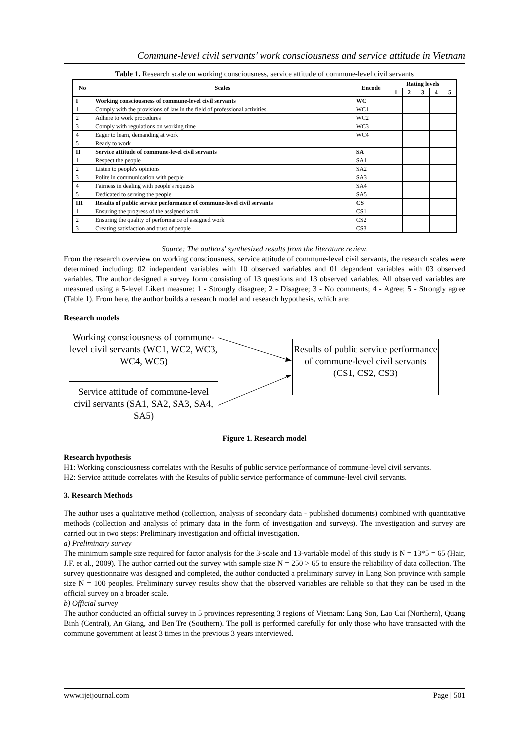Commune-level civil servants’ work consciousness and service attitude in Vietnam
Table 1. Research scale on working consciousness, service attitude of commune-level civil servants
| No | Scales | Encode | Rating levels | | | | |
| --- | --- | --- | --- | --- | --- | --- | --- |
| | | | 1 | 2 | 3 | 4 | 5 |
| I | Working consciousness of commune-level civil servants | WC | | | | | |
| 1 | Comply with the provisions of law in the field of professional activities | WC1 | | | | | |
| 2 | Adhere to work procedures | WC2 | | | | | |
| 3 | Comply with regulations on working time | WC3 | | | | | |
| 4 | Eager to learn, demanding at work | WC4 | | | | | |
| 5 | Ready to work | | | | | | |
| II | Service attitude of commune-level civil servants | SA | | | | | |
| 1 | Respect the people | SA1 | | | | | |
| 2 | Listen to people's opinions | SA2 | | | | | |
| 3 | Polite in communication with people | SA3 | | | | | |
| 4 | Fairness in dealing with people's requests | SA4 | | | | | |
| 5 | Dedicated to serving the people | SA5 | | | | | |
| III | Results of public service performance of commune-level civil servants | CS | | | | | |
| 1 | Ensuring the progress of the assigned work | CS1 | | | | | |
| 2 | Ensuring the quality of performance of assigned work | CS2 | | | | | |
| 3 | Creating satisfaction and trust of people | CS3 | | | | | |
Source: The authors' synthesized results from the literature review.
From the research overview on working consciousness, service attitude of commune-level civil servants, the research scales were determined including: 02 independent variables with 10 observed variables and 01 dependent variables with 03 observed variables. The author designed a survey form consisting of 13 questions and 13 observed variables. All observed variables are measured using a 5-level Likert measure: 1 - Strongly disagree; 2 - Disagree; 3 - No comments; 4 - Agree; 5 - Strongly agree (Table 1). From here, the author builds a research model and research hypothesis, which are:
Research models
Working consciousness of commune-level civil servants (WC1, WC2, WC3, WC4, WC5)
Service attitude of commune-level civil servants (SA1, SA2, SA3, SA4, SA5)
Results of public service performance of commune-level civil servants (CS1, CS2, CS3)
Figure 1. Research model
Research hypothesis
H1: Working consciousness correlates with the Results of public service performance of commune-level civil servants.
H2: Service attitude correlates with the Results of public service performance of commune-level civil servants.
3. Research Methods
The author uses a qualitative method (collection, analysis of secondary data - published documents) combined with quantitative methods (collection and analysis of primary data in the form of investigation and surveys). The investigation and survey are carried out in two steps: Preliminary investigation and official investigation.
a) Preliminary survey
The minimum sample size required for factor analysis for the 3-scale and 13-variable model of this study is N = 13*5 = 65 (Hair, J.F. et al., 2009). The author carried out the survey with sample size N = 250 > 65 to ensure the reliability of data collection. The survey questionnaire was designed and completed, the author conducted a preliminary survey in Lang Son province with sample size N = 100 peoples. Preliminary survey results show that the observed variables are reliable so that they can be used in the official survey on a broader scale.
b) Official survey
The author conducted an official survey in 5 provinces representing 3 regions of Vietnam: Lang Son, Lao Cai (Northern), Quang Binh (Central), An Giang, and Ben Tre (Southern). The poll is performed carefully for only those who have transacted with the commune government at least 3 times in the previous 3 years interviewed.
www.ijeijournal.com Page | 501